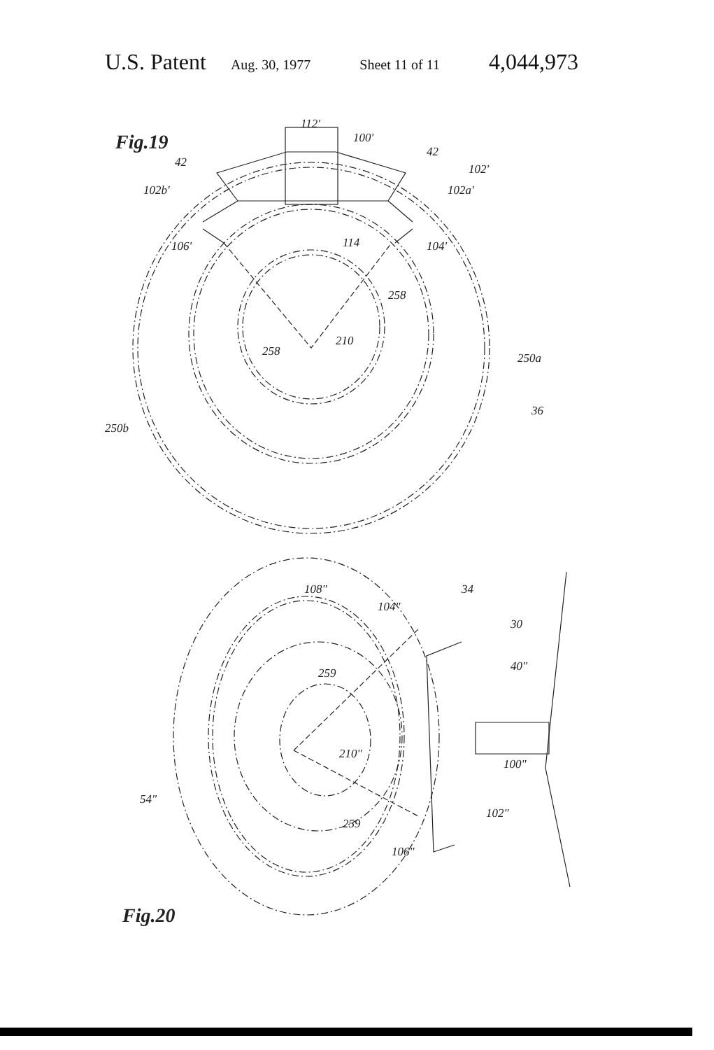U.S. Patent Aug. 30, 1977 Sheet 11 of 11 4,044,973
Fig.19
112'
100'
42
42
102'
102b'
102a'
106'
114
104'
258
258
210
250a
250b
36
108"
34
104"
30
259
40"
210"
100"
54"
102"
259
106"
Fig.20